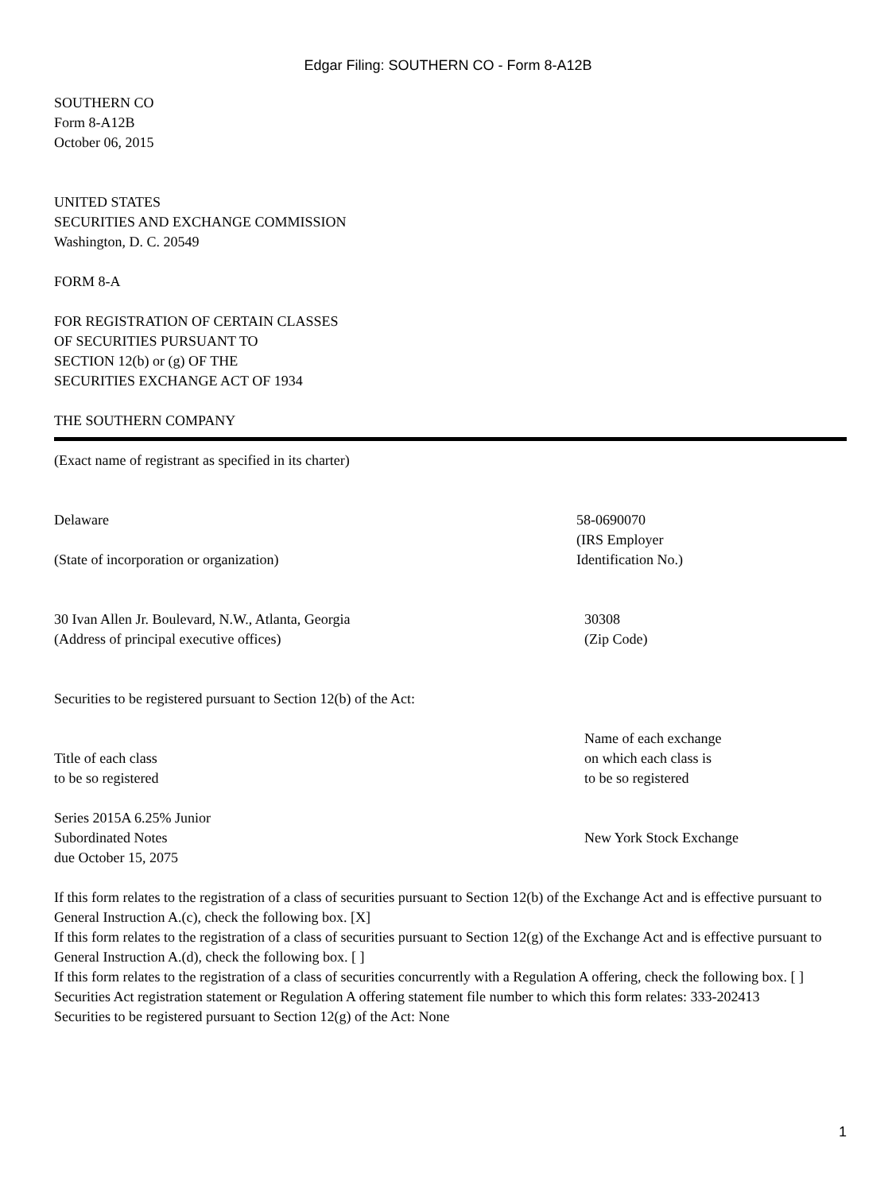Edgar Filing: SOUTHERN CO - Form 8-A12B
SOUTHERN CO
Form 8-A12B
October 06, 2015
UNITED STATES
SECURITIES AND EXCHANGE COMMISSION
Washington, D. C. 20549
FORM 8-A
FOR REGISTRATION OF CERTAIN CLASSES
OF SECURITIES PURSUANT TO
SECTION 12(b) or (g) OF THE
SECURITIES EXCHANGE ACT OF 1934
THE SOUTHERN COMPANY
(Exact name of registrant as specified in its charter)
| Delaware (State of incorporation or organization) | 58-0690070 (IRS Employer Identification No.) |
| 30 Ivan Allen Jr. Boulevard, N.W., Atlanta, Georgia (Address of principal executive offices) | 30308 (Zip Code) |
Securities to be registered pursuant to Section 12(b) of the Act:
| Title of each class to be so registered | Name of each exchange on which each class is to be so registered |
| Series 2015A 6.25% Junior Subordinated Notes due October 15, 2075 | New York Stock Exchange |
If this form relates to the registration of a class of securities pursuant to Section 12(b) of the Exchange Act and is effective pursuant to General Instruction A.(c), check the following box. [X]
If this form relates to the registration of a class of securities pursuant to Section 12(g) of the Exchange Act and is effective pursuant to General Instruction A.(d), check the following box. [ ]
If this form relates to the registration of a class of securities concurrently with a Regulation A offering, check the following box. [ ]
Securities Act registration statement or Regulation A offering statement file number to which this form relates: 333-202413
Securities to be registered pursuant to Section 12(g) of the Act: None
1